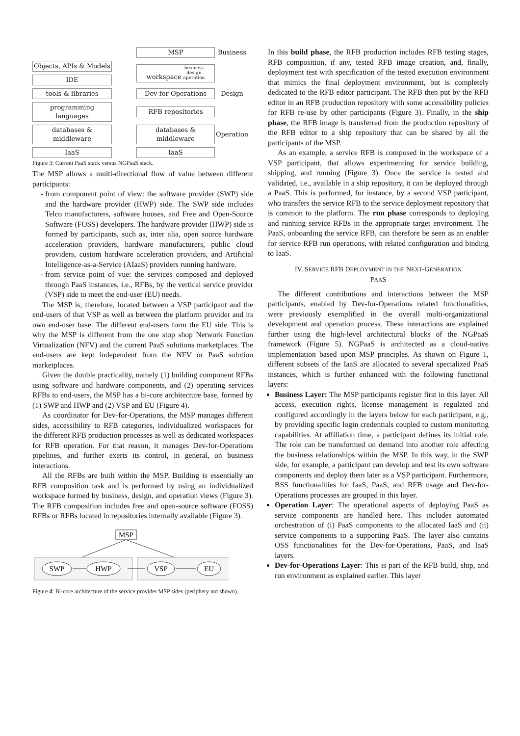MSP
Business
Objects, APIs & Models
workspace business
design
operation
IDE
tools & libraries
Dev-for-Operations
Design
programming languages
RFB repositories
databases & middleware
databases & middleware
Operation
IaaS
IaaS
Figure 3: Current PaaS stack versus NGPaaS stack.
The MSP allows a multi-directional flow of value between different participants:
from component point of view: the software provider (SWP) side and the hardware provider (HWP) side. The SWP side includes Telco manufacturers, software houses, and Free and Open-Source Software (FOSS) developers. The hardware provider (HWP) side is formed by participants, such as, inter alia, open source hardware acceleration providers, hardware manufacturers, public cloud providers, custom hardware acceleration providers, and Artificial Intelligence-as-a-Service (AIaaS) providers running hardware.
from service point of vue: the services composed and deployed through PaaS instances, i.e., RFBs, by the vertical service provider (VSP) side to meet the end-user (EU) needs.
The MSP is, therefore, located between a VSP participant and the end-users of that VSP as well as between the platform provider and its own end-user base. The different end-users form the EU side. This is why the MSP is different from the one stop shop Network Function Virtualization (NFV) and the current PaaS solutions marketplaces. The end-users are kept independent from the NFV or PaaS solution marketplaces.
Given the double practicality, namely (1) building component RFBs using software and hardware components, and (2) operating services RFBs to end-users, the MSP has a bi-core architecture base, formed by (1) SWP and HWP and (2) VSP and EU (Figure 4).
As coordinator for Dev-for-Operations, the MSP manages different sides, accessibility to RFB categories, individualized workspaces for the different RFB production processes as well as dedicated workspaces for RFB operation. For that reason, it manages Dev-for-Operations pipelines, and further exerts its control, in general, on business interactions.
All the RFBs are built within the MSP. Building is essentially an RFB composition task and is performed by using an individualized workspace formed by business, design, and operation views (Figure 3). The RFB composition includes free and open-source software (FOSS) RFBs or RFBs located in repositories internally available (Figure 3).
MSP
SWP
HWP
VSP
EU
Figure 4: Bi-core architecture of the service provider MSP sides (periphery not shown).
In this build phase, the RFB production includes RFB testing stages, RFB composition, if any, tested RFB image creation, and, finally, deployment test with specification of the tested execution environment that mimics the final deployment environment, but is completely dedicated to the RFB editor participant. The RFB then put by the RFB editor in an RFB production repository with some accessibility policies for RFB re-use by other participants (Figure 3). Finally, in the ship phase, the RFB image is transferred from the production repository of the RFB editor to a ship repository that can be shared by all the participants of the MSP.
As an example, a service RFB is composed in the workspace of a VSP participant, that allows experimenting for service building, shipping, and running (Figure 3). Once the service is tested and validated, i.e., available in a ship repository, it can be deployed through a PaaS. This is performed, for instance, by a second VSP participant, who transfers the service RFB to the service deployment repository that is common to the platform. The run phase corresponds to deploying and running service RFBs in the appropriate target environment. The PaaS, onboarding the service RFB, can therefore be seen as an enabler for service RFB run operations, with related configuration and binding to IaaS.
IV. SERVICE RFB DEPLOYMENT IN THE NEXT-GENERATION
PAAS
The different contributions and interactions between the MSP participants, enabled by Dev-for-Operations related functionalities, were previously exemplified in the overall multi-organizational development and operation process. These interactions are explained further using the high-level architectural blocks of the NGPaaS framework (Figure 5). NGPaaS is architected as a cloud-native implementation based upon MSP principles. As shown on Figure 1, different subsets of the IaaS are allocated to several specialized PaaS instances, which is further enhanced with the following functional layers:
Business Layer: The MSP participants register first in this layer. All access, execution rights, license management is regulated and configured accordingly in the layers below for each participant, e.g., by providing specific login credentials coupled to custom monitoring capabilities. At affiliation time, a participant defines its initial role. The role can be transformed on demand into another role affecting the business relationships within the MSP. In this way, in the SWP side, for example, a participant can develop and test its own software components and deploy them later as a VSP participant. Furthermore, BSS functionalities for IaaS, PaaS, and RFB usage and Dev-for-Operations processes are grouped in this layer.
Operation Layer: The operational aspects of deploying PaaS as service components are handled here. This includes automated orchestration of (i) PaaS components to the allocated IaaS and (ii) service components to a supporting PaaS. The layer also contains OSS functionalities for the Dev-for-Operations, PaaS, and IaaS layers.
Dev-for-Operations Layer: This is part of the RFB build, ship, and run environment as explained earlier. This layer